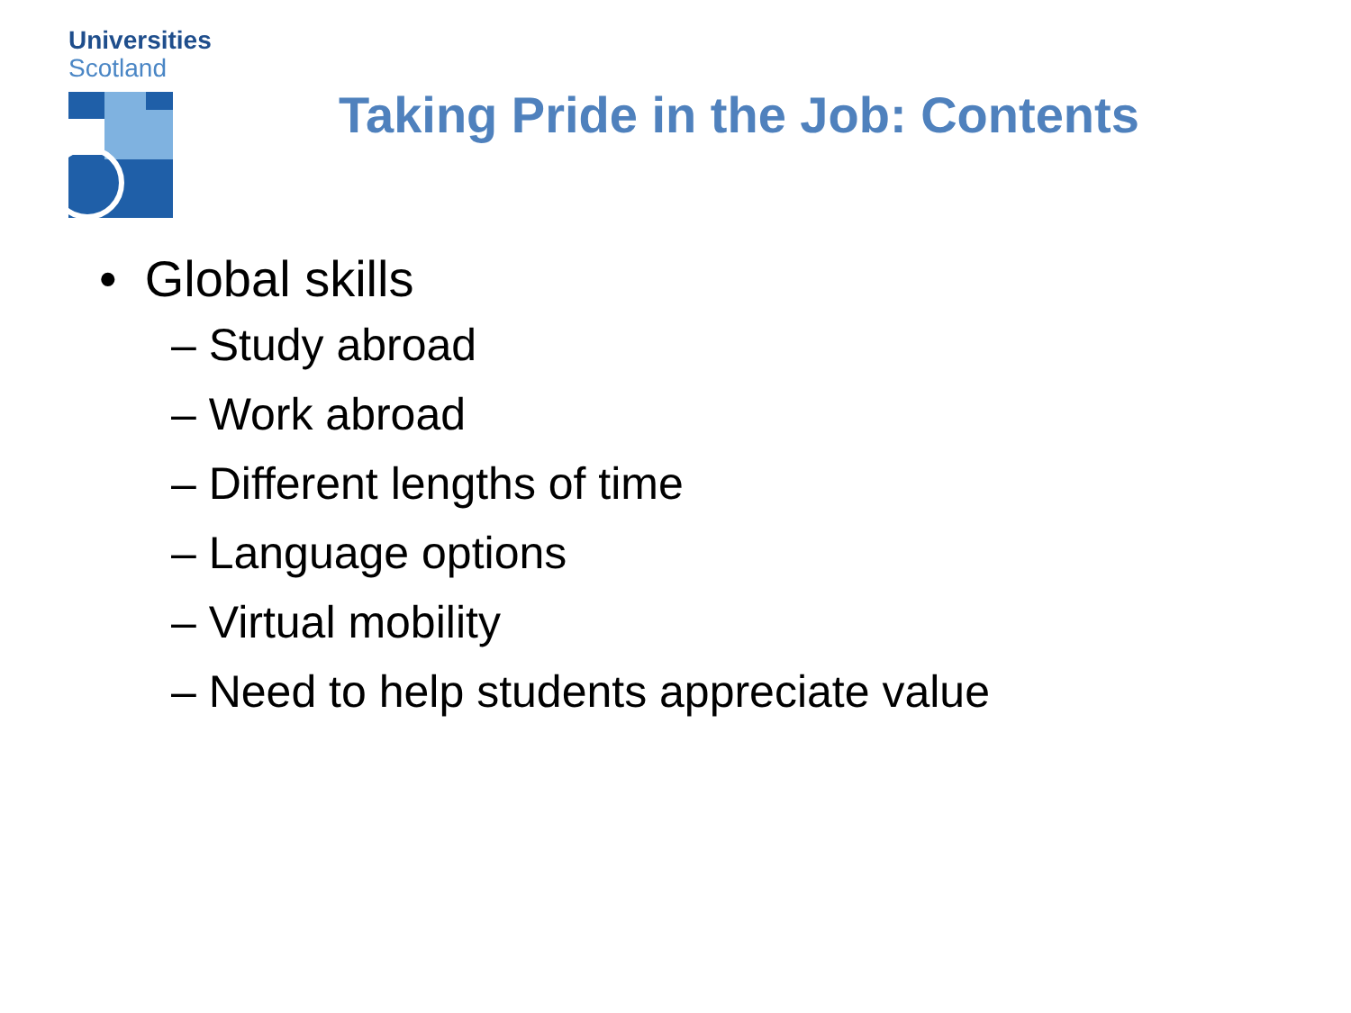Universities
Scotland
Taking Pride in the Job: Contents
• Global skills
– Study abroad
– Work abroad
– Different lengths of time
– Language options
– Virtual mobility
– Need to help students appreciate value